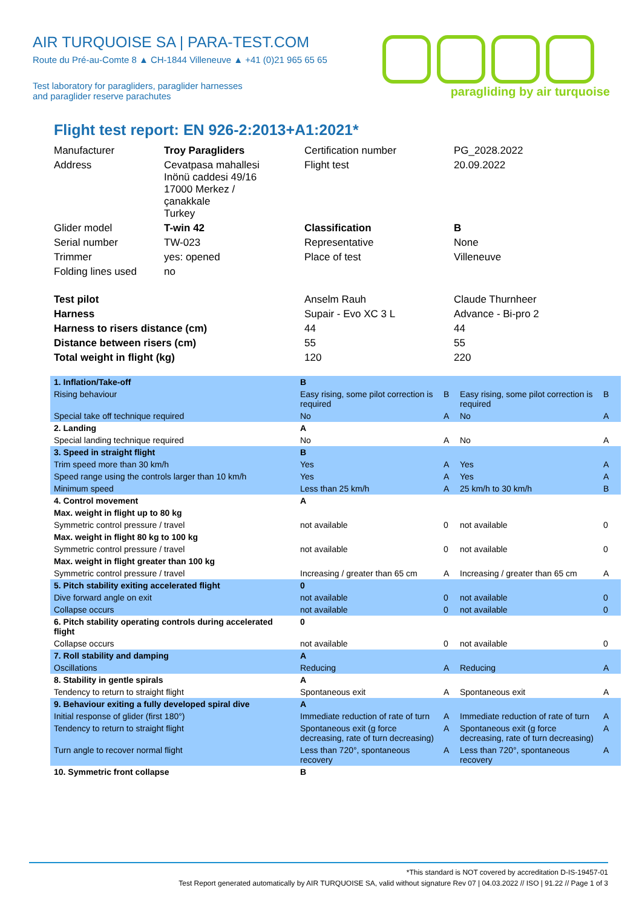AIR TURQUOISE SA | PARA-TEST.COM
Route du Pré-au-Comte 8 ▲ CH-1844 Villeneuve ▲ +41 (0)21 965 65 65
Test laboratory for paragliders, paraglider harnesses
and paraglider reserve parachutes
paragliding by air turquoise
Flight test report: EN 926-2:2013+A1:2021*
| Manufacturer | Troy Paragliders | Certification number | PG_2028.2022 |
| Address | Cevatpasa mahallesi Inönü caddesi 49/16 17000 Merkez / çanakkale Turkey | Flight test | 20.09.2022 |
| Glider model | T-win 42 | Classification | B |
| Serial number | TW-023 | Representative | None |
| Trimmer | yes: opened | Place of test | Villeneuve |
| Folding lines used | no | | |
| Test pilot | | Anselm Rauh | Claude Thurnheer |
| Harness | | Supair - Evo XC 3 L | Advance - Bi-pro 2 |
| Harness to risers distance (cm) | | 44 | 44 |
| Distance between risers (cm) | | 55 | 55 |
| Total weight in flight (kg) | | 120 | 220 |
| 1. Inflation/Take-off | B | | | |
| Rising behaviour | Easy rising, some pilot correction is required | B | Easy rising, some pilot correction is required | B |
| Special take off technique required | No | A | No | A |
| 2. Landing | A | | | |
| Special landing technique required | No | A | No | A |
| 3. Speed in straight flight | B | | | |
| Trim speed more than 30 km/h | Yes | A | Yes | A |
| Speed range using the controls larger than 10 km/h | Yes | A | Yes | A |
| Minimum speed | Less than 25 km/h | A | 25 km/h to 30 km/h | B |
| 4. Control movement | A | | | |
| Max. weight in flight up to 80 kg | | | | |
| Symmetric control pressure / travel | not available | 0 | not available | 0 |
| Max. weight in flight 80 kg to 100 kg | | | | |
| Symmetric control pressure / travel | not available | 0 | not available | 0 |
| Max. weight in flight greater than 100 kg | | | | |
| Symmetric control pressure / travel | Increasing / greater than 65 cm | A | Increasing / greater than 65 cm | A |
| 5. Pitch stability exiting accelerated flight | 0 | | | |
| Dive forward angle on exit | not available | 0 | not available | 0 |
| Collapse occurs | not available | 0 | not available | 0 |
| 6. Pitch stability operating controls during accelerated flight | 0 | | | |
| Collapse occurs | not available | 0 | not available | 0 |
| 7. Roll stability and damping | A | | | |
| Oscillations | Reducing | A | Reducing | A |
| 8. Stability in gentle spirals | A | | | |
| Tendency to return to straight flight | Spontaneous exit | A | Spontaneous exit | A |
| 9. Behaviour exiting a fully developed spiral dive | A | | | |
| Initial response of glider (first 180°) | Immediate reduction of rate of turn | A | Immediate reduction of rate of turn | A |
| Tendency to return to straight flight | Spontaneous exit (g force decreasing, rate of turn decreasing) | A | Spontaneous exit (g force decreasing, rate of turn decreasing) | A |
| Turn angle to recover normal flight | Less than 720°, spontaneous recovery | A | Less than 720°, spontaneous recovery | A |
| 10. Symmetric front collapse | B | | | |
*This standard is NOT covered by accreditation D-IS-19457-01
Test Report generated automatically by AIR TURQUOISE SA, valid without signature Rev 07 | 04.03.2022 // ISO | 91.22 // Page 1 of 3